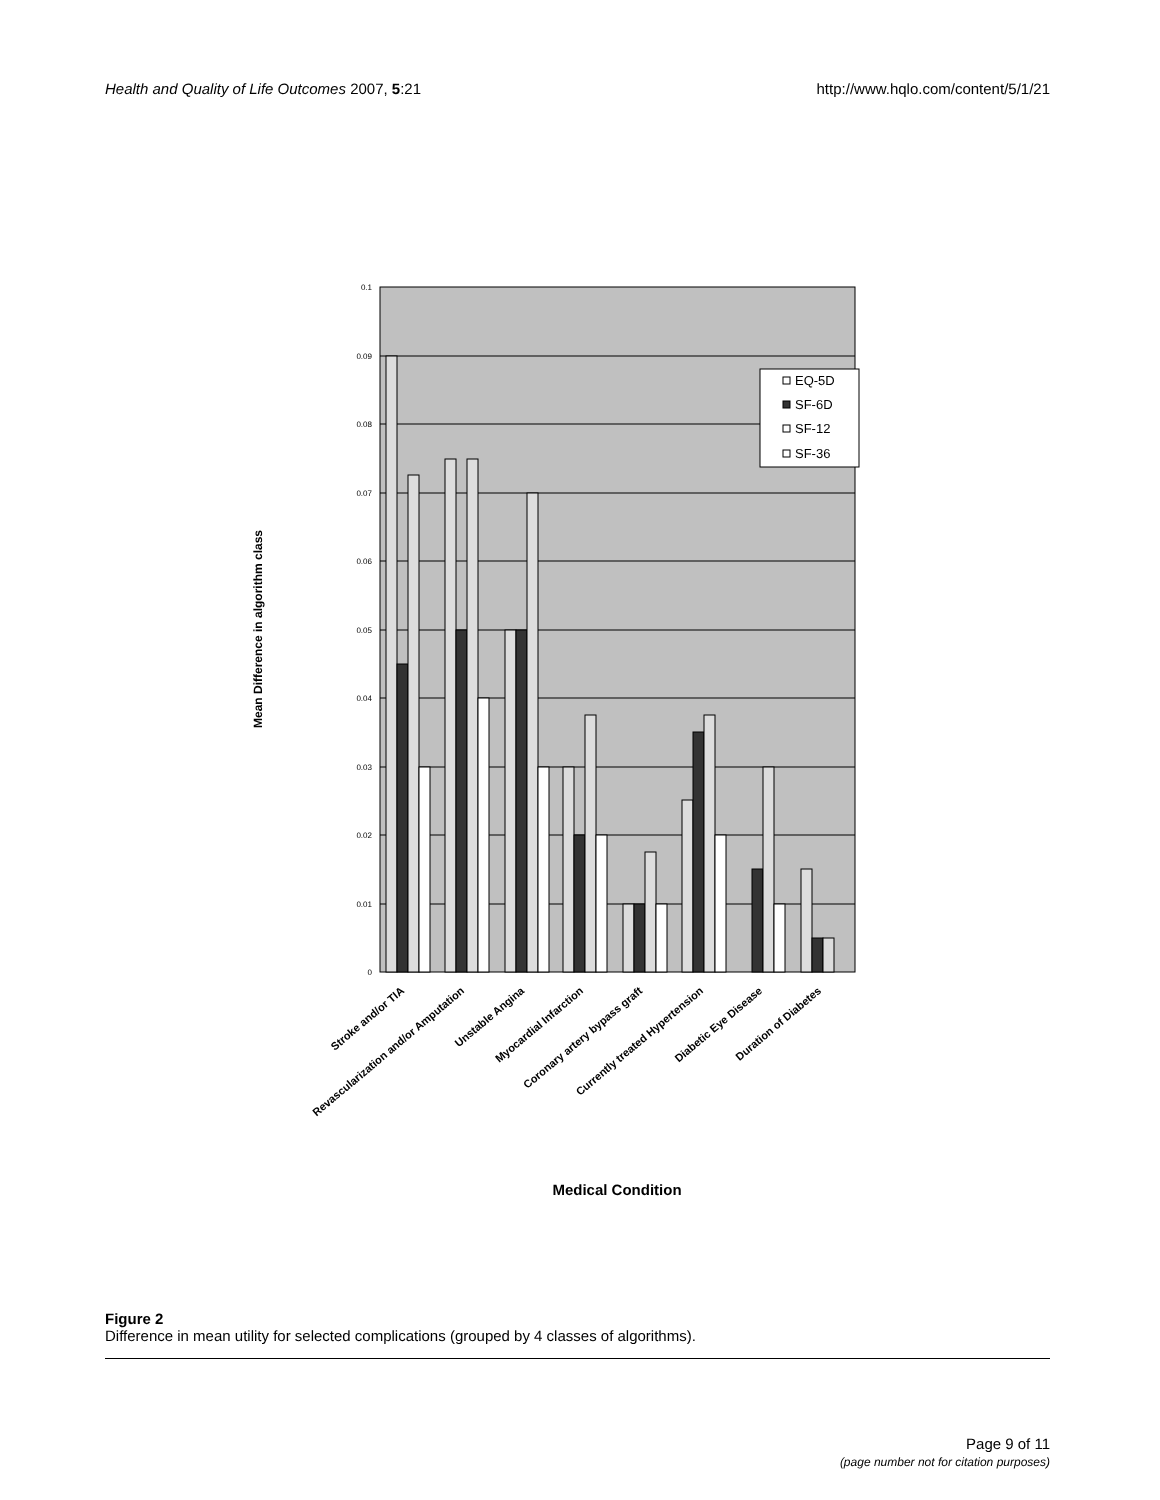Health and Quality of Life Outcomes 2007, 5:21 http://www.hqlo.com/content/5/1/21
0.1
0.09
0.08
0.07
0.06
0.05
0.04
0.03
0.02
0.01
0
EQ-5D
SF-6D
SF-12
SF-36
Mean Difference in algorithm class
Stroke and/or TIA
Revascularization and/or Amputation
Unstable Angina
Myocardial Infarction
Coronary artery bypass graft
Currently treated Hypertension
Diabetic Eye Disease
Duration of Diabetes
Medical Condition
Figure 2
Difference in mean utility for selected complications (grouped by 4 classes of algorithms).
Page 9 of 11
(page number not for citation purposes)